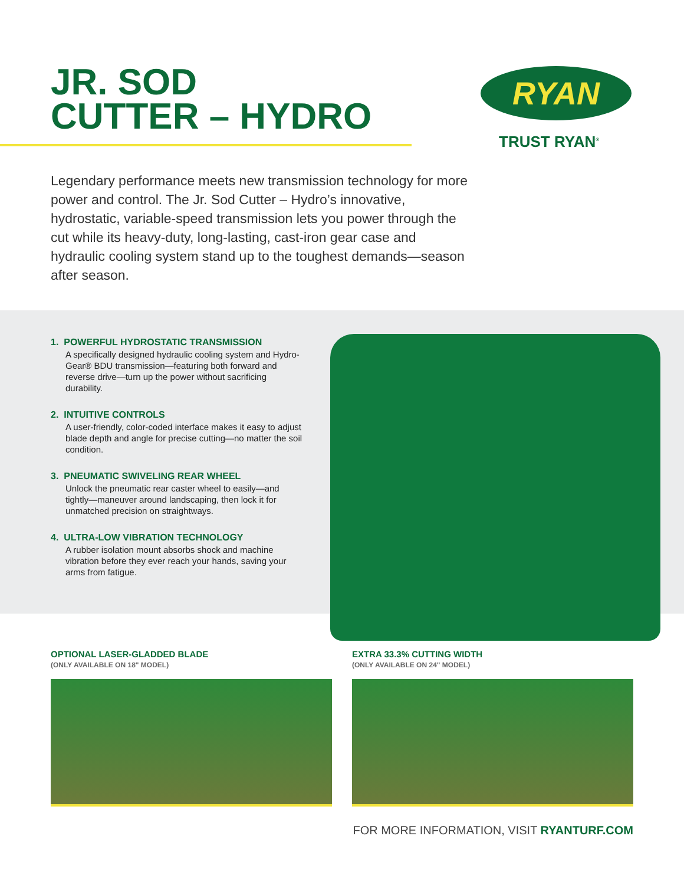JR. SOD
CUTTER – HYDRO
RYAN
TRUST RYAN<sup>®</sup>
Legendary performance meets new transmission technology for more power and control. The Jr. Sod Cutter – Hydro’s innovative, hydrostatic, variable-speed transmission lets you power through the cut while its heavy-duty, long-lasting, cast-iron gear case and hydraulic cooling system stand up to the toughest demands—season after season.
1. POWERFUL HYDROSTATIC TRANSMISSION
A specifically designed hydraulic cooling system and Hydro-Gear® BDU transmission—featuring both forward and reverse drive—turn up the power without sacrificing durability.
2. INTUITIVE CONTROLS
A user-friendly, color-coded interface makes it easy to adjust blade depth and angle for precise cutting—no matter the soil condition.
3. PNEUMATIC SWIVELING REAR WHEEL
Unlock the pneumatic rear caster wheel to easily—and tightly—maneuver around landscaping, then lock it for unmatched precision on straightways.
4. ULTRA-LOW VIBRATION TECHNOLOGY
A rubber isolation mount absorbs shock and machine vibration before they ever reach your hands, saving your arms from fatigue.
OPTIONAL LASER-GLADDED BLADE
(ONLY AVAILABLE ON 18" MODEL)
EXTRA 33.3% CUTTING WIDTH
(ONLY AVAILABLE ON 24" MODEL)
FOR MORE INFORMATION, VISIT RYANTURF.COM